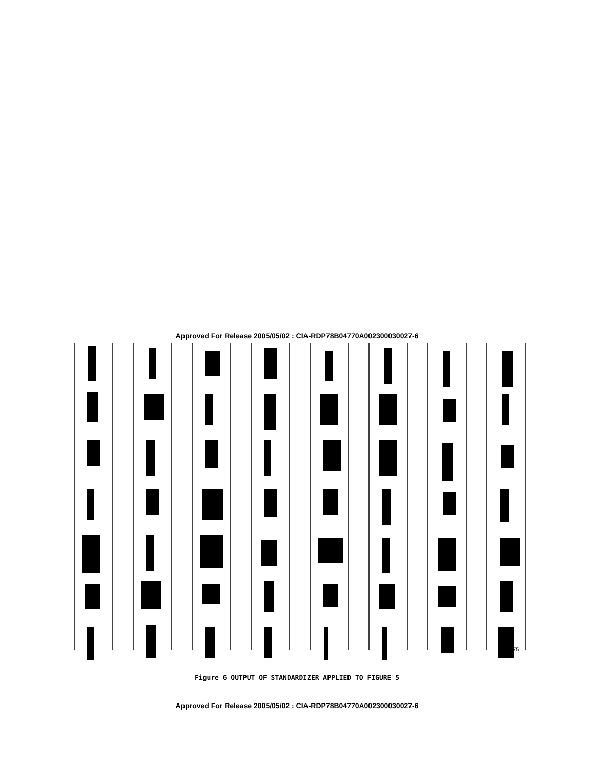Approved For Release 2005/05/02 : CIA-RDP78B04770A002300030027-6
1675
Figure 6 OUTPUT OF STANDARDIZER APPLIED TO FIGURE 5
Approved For Release 2005/05/02 : CIA-RDP78B04770A002300030027-6